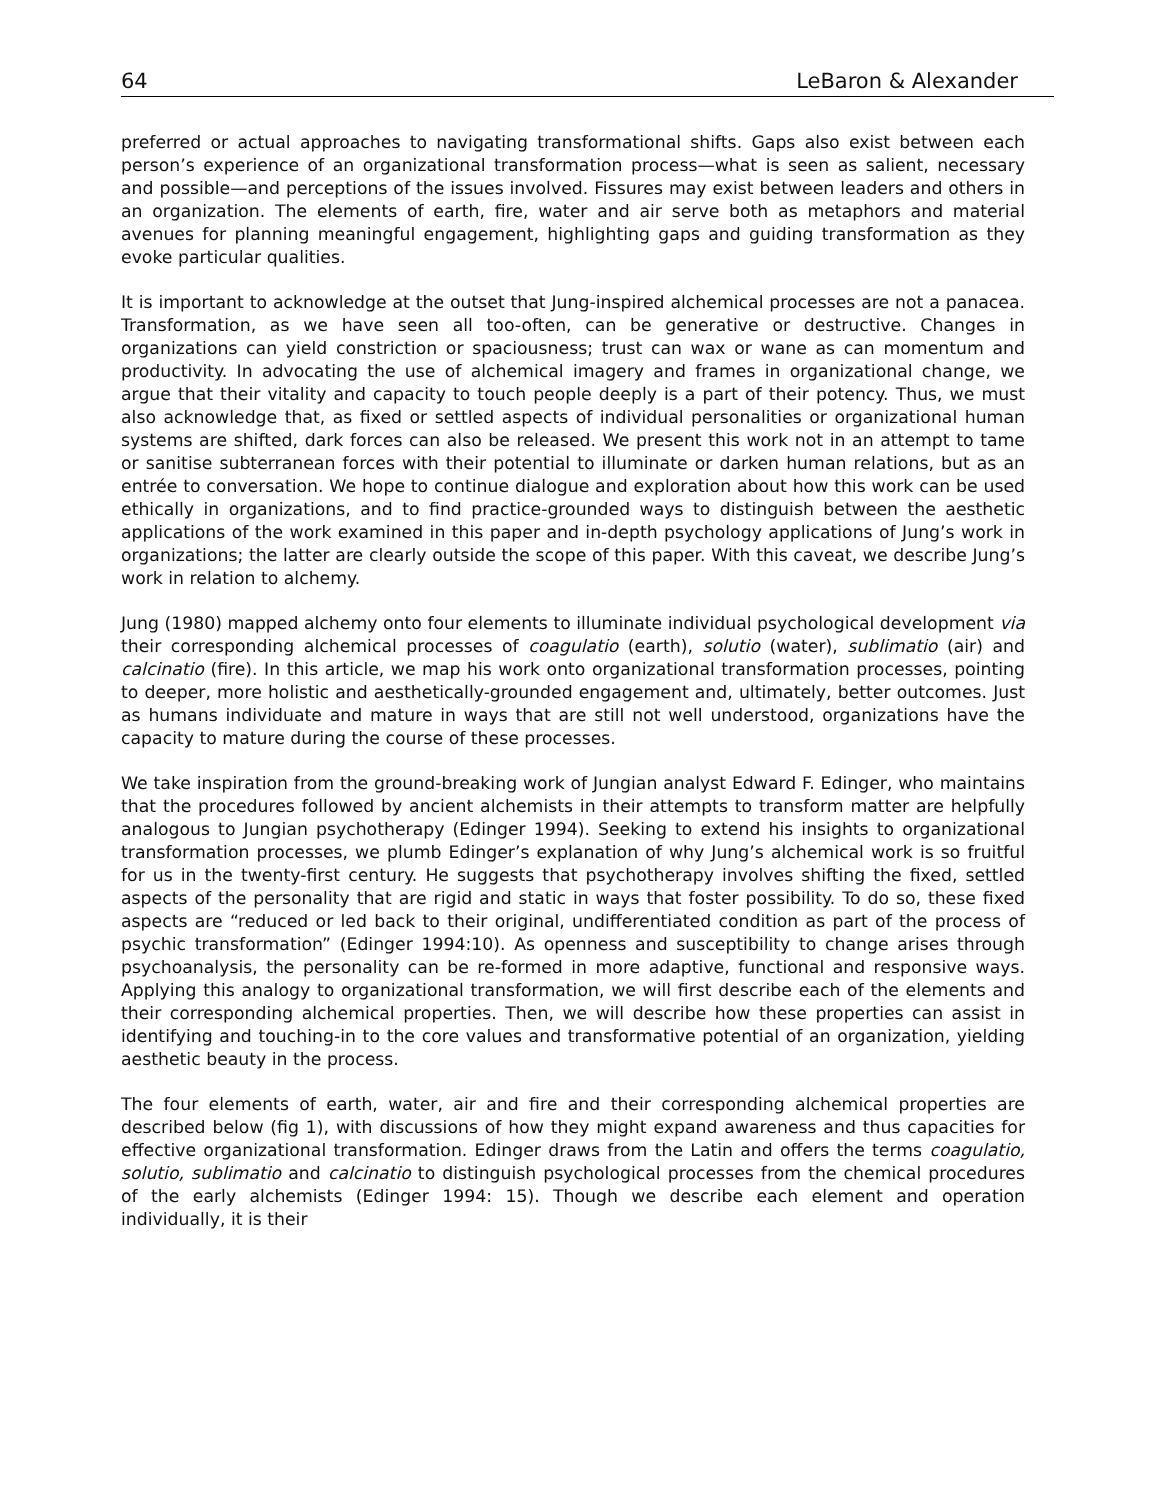64 LeBaron & Alexander
preferred or actual approaches to navigating transformational shifts. Gaps also exist between each person’s experience of an organizational transformation process—what is seen as salient, necessary and possible—and perceptions of the issues involved. Fissures may exist between leaders and others in an organization. The elements of earth, fire, water and air serve both as metaphors and material avenues for planning meaningful engagement, highlighting gaps and guiding transformation as they evoke particular qualities.
It is important to acknowledge at the outset that Jung-inspired alchemical processes are not a panacea. Transformation, as we have seen all too-often, can be generative or destructive. Changes in organizations can yield constriction or spaciousness; trust can wax or wane as can momentum and productivity. In advocating the use of alchemical imagery and frames in organizational change, we argue that their vitality and capacity to touch people deeply is a part of their potency. Thus, we must also acknowledge that, as fixed or settled aspects of individual personalities or organizational human systems are shifted, dark forces can also be released. We present this work not in an attempt to tame or sanitise subterranean forces with their potential to illuminate or darken human relations, but as an entrée to conversation. We hope to continue dialogue and exploration about how this work can be used ethically in organizations, and to find practice-grounded ways to distinguish between the aesthetic applications of the work examined in this paper and in-depth psychology applications of Jung’s work in organizations; the latter are clearly outside the scope of this paper. With this caveat, we describe Jung’s work in relation to alchemy.
Jung (1980) mapped alchemy onto four elements to illuminate individual psychological development via their corresponding alchemical processes of coagulatio (earth), solutio (water), sublimatio (air) and calcinatio (fire). In this article, we map his work onto organizational transformation processes, pointing to deeper, more holistic and aesthetically-grounded engagement and, ultimately, better outcomes. Just as humans individuate and mature in ways that are still not well understood, organizations have the capacity to mature during the course of these processes.
We take inspiration from the ground-breaking work of Jungian analyst Edward F. Edinger, who maintains that the procedures followed by ancient alchemists in their attempts to transform matter are helpfully analogous to Jungian psychotherapy (Edinger 1994). Seeking to extend his insights to organizational transformation processes, we plumb Edinger’s explanation of why Jung’s alchemical work is so fruitful for us in the twenty-first century. He suggests that psychotherapy involves shifting the fixed, settled aspects of the personality that are rigid and static in ways that foster possibility. To do so, these fixed aspects are “reduced or led back to their original, undifferentiated condition as part of the process of psychic transformation” (Edinger 1994:10). As openness and susceptibility to change arises through psychoanalysis, the personality can be re-formed in more adaptive, functional and responsive ways. Applying this analogy to organizational transformation, we will first describe each of the elements and their corresponding alchemical properties. Then, we will describe how these properties can assist in identifying and touching-in to the core values and transformative potential of an organization, yielding aesthetic beauty in the process.
The four elements of earth, water, air and fire and their corresponding alchemical properties are described below (fig 1), with discussions of how they might expand awareness and thus capacities for effective organizational transformation. Edinger draws from the Latin and offers the terms coagulatio, solutio, sublimatio and calcinatio to distinguish psychological processes from the chemical procedures of the early alchemists (Edinger 1994: 15). Though we describe each element and operation individually, it is their